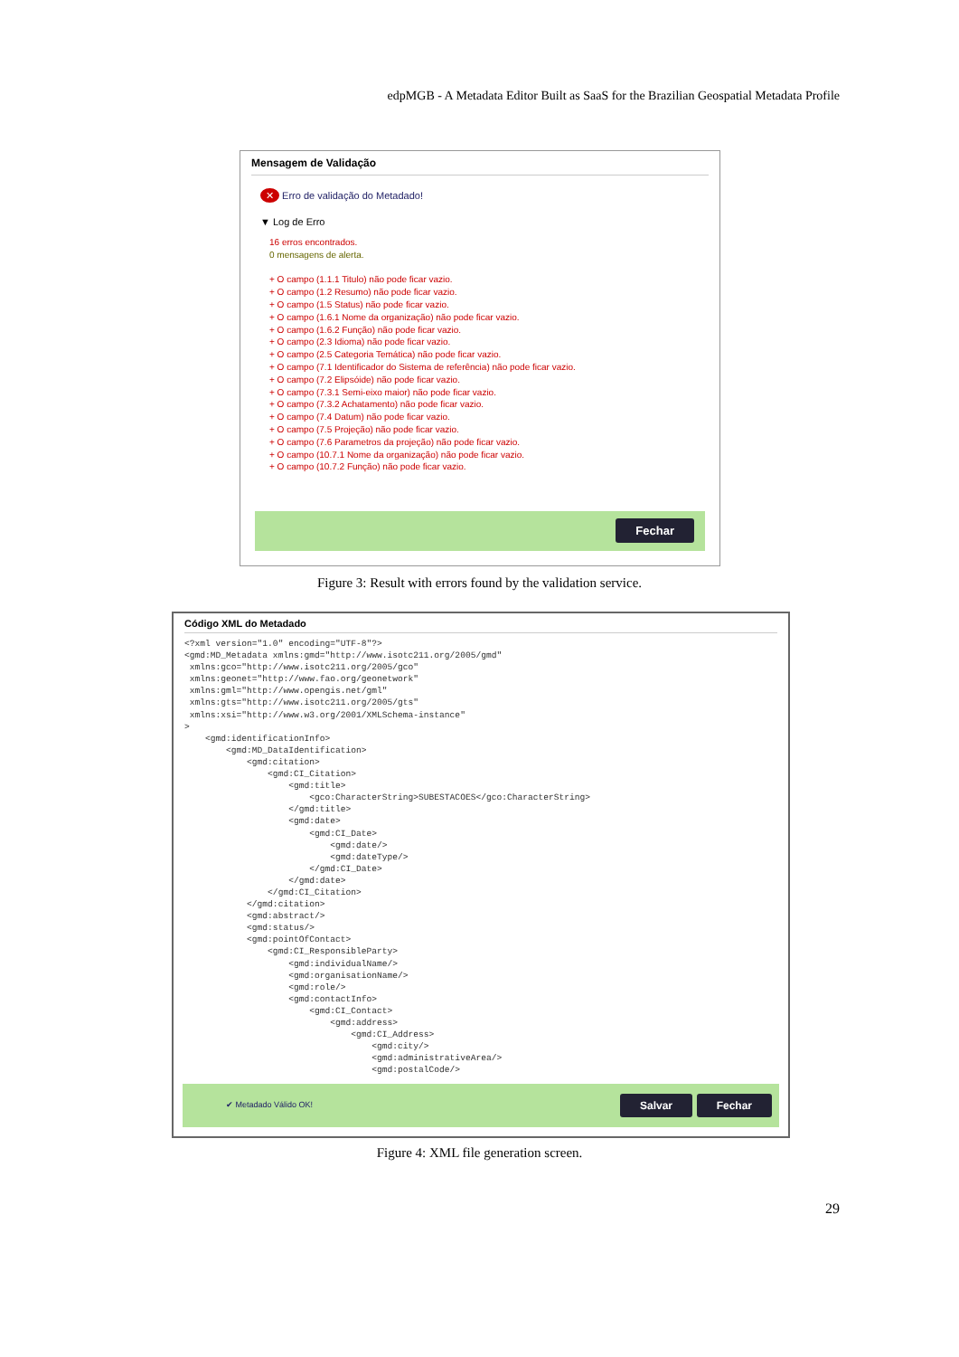edpMGB - A Metadata Editor Built as SaaS for the Brazilian Geospatial Metadata Profile
Mensagem de Validação
✕ Erro de validação do Metadado!
▼ Log de Erro
16 erros encontrados.
0 mensagens de alerta.
+ O campo (1.1.1 Titulo) não pode ficar vazio.
+ O campo (1.2 Resumo) não pode ficar vazio.
+ O campo (1.5 Status) não pode ficar vazio.
+ O campo (1.6.1 Nome da organização) não pode ficar vazio.
+ O campo (1.6.2 Função) não pode ficar vazio.
+ O campo (2.3 Idioma) não pode ficar vazio.
+ O campo (2.5 Categoria Temática) não pode ficar vazio.
+ O campo (7.1 Identificador do Sistema de referência) não pode ficar vazio.
+ O campo (7.2 Elipsóide) não pode ficar vazio.
+ O campo (7.3.1 Semi-eixo maior) não pode ficar vazio.
+ O campo (7.3.2 Achatamento) não pode ficar vazio.
+ O campo (7.4 Datum) não pode ficar vazio.
+ O campo (7.5 Projeção) não pode ficar vazio.
+ O campo (7.6 Parametros da projeção) não pode ficar vazio.
+ O campo (10.7.1 Nome da organização) não pode ficar vazio.
+ O campo (10.7.2 Função) não pode ficar vazio.
Fechar
Figure 3: Result with errors found by the validation service.
Código XML do Metadado
<?xml version="1.0" encoding="UTF-8"?>
<gmd:MD_Metadata xmlns:gmd="http://www.isotc211.org/2005/gmd"
 xmlns:gco="http://www.isotc211.org/2005/gco"
 xmlns:geonet="http://www.fao.org/geonetwork"
 xmlns:gml="http://www.opengis.net/gml"
 xmlns:gts="http://www.isotc211.org/2005/gts"
 xmlns:xsi="http://www.w3.org/2001/XMLSchema-instance"
>
    <gmd:identificationInfo>
        <gmd:MD_DataIdentification>
            <gmd:citation>
                <gmd:CI_Citation>
                    <gmd:title>
                        <gco:CharacterString>SUBESTACOES</gco:CharacterString>
                    </gmd:title>
                    <gmd:date>
                        <gmd:CI_Date>
                            <gmd:date/>
                            <gmd:dateType/>
                        </gmd:CI_Date>
                    </gmd:date>
                </gmd:CI_Citation>
            </gmd:citation>
            <gmd:abstract/>
            <gmd:status/>
            <gmd:pointOfContact>
                <gmd:CI_ResponsibleParty>
                    <gmd:individualName/>
                    <gmd:organisationName/>
                    <gmd:role/>
                    <gmd:contactInfo>
                        <gmd:CI_Contact>
                            <gmd:address>
                                <gmd:CI_Address>
                                    <gmd:city/>
                                    <gmd:administrativeArea/>
                                    <gmd:postalCode/>
✔ Metadado Válido OK! Salvar Fechar
Figure 4: XML file generation screen.
29